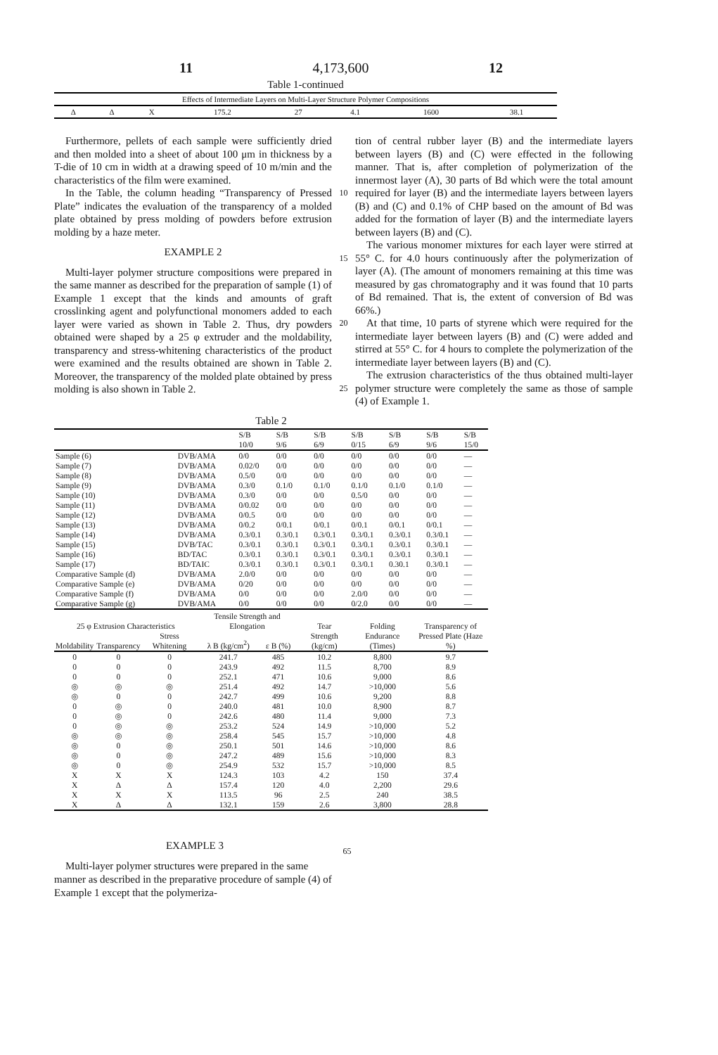11 4,173,600 12
Table 1-continued
| Effects of Intermediate Layers on Multi-Layer Structure Polymer Compositions | | | | | | | |
| Δ | Δ | X | 175.2 | 27 | 4.1 | 1600 | 38.1 |
Furthermore, pellets of each sample were sufficiently dried and then molded into a sheet of about 100 μm in thickness by a T-die of 10 cm in width at a drawing speed of 10 m/min and the characteristics of the film were examined.
In the Table, the column heading “Transparency of Pressed Plate” indicates the evaluation of the transparency of a molded plate obtained by press molding of powders before extrusion molding by a haze meter.
EXAMPLE 2
Multi-layer polymer structure compositions were prepared in the same manner as described for the preparation of sample (1) of Example 1 except that the kinds and amounts of graft crosslinking agent and polyfunctional monomers added to each layer were varied as shown in Table 2. Thus, dry powders obtained were shaped by a 25 φ extruder and the moldability, transparency and stress-whitening characteristics of the product were examined and the results obtained are shown in Table 2. Moreover, the transparency of the molded plate obtained by press molding is also shown in Table 2.
10
15
20
25
tion of central rubber layer (B) and the intermediate layers between layers (B) and (C) were effected in the following manner. That is, after completion of polymerization of the innermost layer (A), 30 parts of Bd which were the total amount required for layer (B) and the intermediate layers between layers (B) and (C) and 0.1% of CHP based on the amount of Bd was added for the formation of layer (B) and the intermediate layers between layers (B) and (C).
The various monomer mixtures for each layer were stirred at 55° C. for 4.0 hours continuously after the polymerization of layer (A). (The amount of monomers remaining at this time was measured by gas chromatography and it was found that 10 parts of Bd remained. That is, the extent of conversion of Bd was 66%.)
At that time, 10 parts of styrene which were required for the intermediate layer between layers (B) and (C) were added and stirred at 55° C. for 4 hours to complete the polymerization of the intermediate layer between layers (B) and (C).
The extrusion characteristics of the thus obtained multi-layer polymer structure were completely the same as those of sample (4) of Example 1.
Table 2
| | | S/B 10/0 | S/B 9/6 | S/B 6/9 | S/B 0/15 | S/B 6/9 | S/B 9/6 | S/B 15/0 |
| --- | --- | --- | --- | --- | --- | --- | --- | --- |
| Sample (6) | DVB/AMA | 0/0 | 0/0 | 0/0 | 0/0 | 0/0 | 0/0 | — |
| Sample (7) | DVB/AMA | 0.02/0 | 0/0 | 0/0 | 0/0 | 0/0 | 0/0 | — |
| Sample (8) | DVB/AMA | 0.5/0 | 0/0 | 0/0 | 0/0 | 0/0 | 0/0 | — |
| Sample (9) | DVB/AMA | 0.3/0 | 0.1/0 | 0.1/0 | 0.1/0 | 0.1/0 | 0.1/0 | — |
| Sample (10) | DVB/AMA | 0.3/0 | 0/0 | 0/0 | 0.5/0 | 0/0 | 0/0 | — |
| Sample (11) | DVB/AMA | 0/0.02 | 0/0 | 0/0 | 0/0 | 0/0 | 0/0 | — |
| Sample (12) | DVB/AMA | 0/0.5 | 0/0 | 0/0 | 0/0 | 0/0 | 0/0 | — |
| Sample (13) | DVB/AMA | 0/0.2 | 0/0.1 | 0/0.1 | 0/0.1 | 0/0.1 | 0/0.1 | — |
| Sample (14) | DVB/AMA | 0.3/0.1 | 0.3/0.1 | 0.3/0.1 | 0.3/0.1 | 0.3/0.1 | 0.3/0.1 | — |
| Sample (15) | DVB/TAC | 0.3/0.1 | 0.3/0.1 | 0.3/0.1 | 0.3/0.1 | 0.3/0.1 | 0.3/0.1 | — |
| Sample (16) | BD/TAC | 0.3/0.1 | 0.3/0.1 | 0.3/0.1 | 0.3/0.1 | 0.3/0.1 | 0.3/0.1 | — |
| Sample (17) | BD/TAIC | 0.3/0.1 | 0.3/0.1 | 0.3/0.1 | 0.3/0.1 | 0.30.1 | 0.3/0.1 | — |
| Comparative Sample (d) | DVB/AMA | 2.0/0 | 0/0 | 0/0 | 0/0 | 0/0 | 0/0 | — |
| Comparative Sample (e) | DVB/AMA | 0/20 | 0/0 | 0/0 | 0/0 | 0/0 | 0/0 | — |
| Comparative Sample (f) | DVB/AMA | 0/0 | 0/0 | 0/0 | 2.0/0 | 0/0 | 0/0 | — |
| Comparative Sample (g) | DVB/AMA | 0/0 | 0/0 | 0/0 | 0/2.0 | 0/0 | 0/0 | — |
| 25 φ Extrusion Characteristics | | | Tensile Strength and Elongation | | Tear | Folding | Transparency of |
| Moldability | Transparency | Stress Whitening | λ B (kg/cm<sup>2</sup>) | ε B (%) | Strength (kg/cm) | Endurance (Times) | Pressed Plate (Haze %) |
| 0 | 0 | 0 | 241.7 | 485 | 10.2 | 8,800 | 9.7 |
| 0 | 0 | 0 | 243.9 | 492 | 11.5 | 8,700 | 8.9 |
| 0 | 0 | 0 | 252.1 | 471 | 10.6 | 9,000 | 8.6 |
| ◎ | ◎ | ◎ | 251.4 | 492 | 14.7 | >10,000 | 5.6 |
| ◎ | 0 | 0 | 242.7 | 499 | 10.6 | 9,200 | 8.8 |
| 0 | ◎ | 0 | 240.0 | 481 | 10.0 | 8,900 | 8.7 |
| 0 | ◎ | 0 | 242.6 | 480 | 11.4 | 9,000 | 7.3 |
| 0 | ◎ | ◎ | 253.2 | 524 | 14.9 | >10,000 | 5.2 |
| ◎ | ◎ | ◎ | 258.4 | 545 | 15.7 | >10,000 | 4.8 |
| ◎ | 0 | ◎ | 250.1 | 501 | 14.6 | >10,000 | 8.6 |
| ◎ | 0 | ◎ | 247.2 | 489 | 15.6 | >10,000 | 8.3 |
| ◎ | 0 | ◎ | 254.9 | 532 | 15.7 | >10,000 | 8.5 |
| X | X | X | 124.3 | 103 | 4.2 | 150 | 37.4 |
| X | Δ | Δ | 157.4 | 120 | 4.0 | 2,200 | 29.6 |
| X | X | X | 113.5 | 96 | 2.5 | 240 | 38.5 |
| X | Δ | Δ | 132.1 | 159 | 2.6 | 3,800 | 28.8 |
EXAMPLE 3
Multi-layer polymer structures were prepared in the same manner as described in the preparative procedure of sample (4) of Example 1 except that the polymeriza-
65